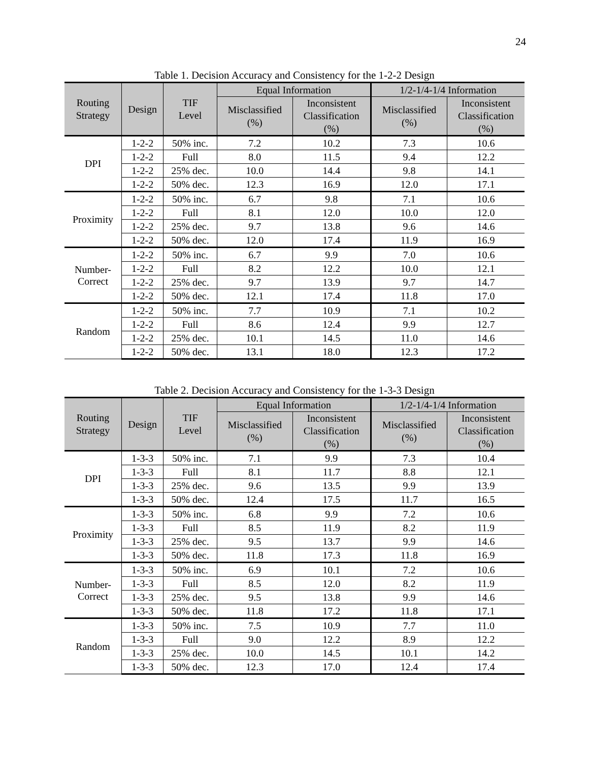24
Table 1. Decision Accuracy and Consistency for the 1-2-2 Design
| Routing Strategy | Design | TIF Level | Equal Information | | 1/2-1/4-1/4 Information | |
| --- | --- | --- | --- | --- | --- | --- |
| | | | Misclassified (%) | Inconsistent Classification (%) | Misclassified (%) | Inconsistent Classification (%) |
| DPI | 1-2-2 | 50% inc. | 7.2 | 10.2 | 7.3 | 10.6 |
| | 1-2-2 | Full | 8.0 | 11.5 | 9.4 | 12.2 |
| | 1-2-2 | 25% dec. | 10.0 | 14.4 | 9.8 | 14.1 |
| | 1-2-2 | 50% dec. | 12.3 | 16.9 | 12.0 | 17.1 |
| Proximity | 1-2-2 | 50% inc. | 6.7 | 9.8 | 7.1 | 10.6 |
| | 1-2-2 | Full | 8.1 | 12.0 | 10.0 | 12.0 |
| | 1-2-2 | 25% dec. | 9.7 | 13.8 | 9.6 | 14.6 |
| | 1-2-2 | 50% dec. | 12.0 | 17.4 | 11.9 | 16.9 |
| Number- Correct | 1-2-2 | 50% inc. | 6.7 | 9.9 | 7.0 | 10.6 |
| | 1-2-2 | Full | 8.2 | 12.2 | 10.0 | 12.1 |
| | 1-2-2 | 25% dec. | 9.7 | 13.9 | 9.7 | 14.7 |
| | 1-2-2 | 50% dec. | 12.1 | 17.4 | 11.8 | 17.0 |
| Random | 1-2-2 | 50% inc. | 7.7 | 10.9 | 7.1 | 10.2 |
| | 1-2-2 | Full | 8.6 | 12.4 | 9.9 | 12.7 |
| | 1-2-2 | 25% dec. | 10.1 | 14.5 | 11.0 | 14.6 |
| | 1-2-2 | 50% dec. | 13.1 | 18.0 | 12.3 | 17.2 |
Table 2. Decision Accuracy and Consistency for the 1-3-3 Design
| Routing Strategy | Design | TIF Level | Equal Information | | 1/2-1/4-1/4 Information | |
| --- | --- | --- | --- | --- | --- | --- |
| | | | Misclassified (%) | Inconsistent Classification (%) | Misclassified (%) | Inconsistent Classification (%) |
| DPI | 1-3-3 | 50% inc. | 7.1 | 9.9 | 7.3 | 10.4 |
| | 1-3-3 | Full | 8.1 | 11.7 | 8.8 | 12.1 |
| | 1-3-3 | 25% dec. | 9.6 | 13.5 | 9.9 | 13.9 |
| | 1-3-3 | 50% dec. | 12.4 | 17.5 | 11.7 | 16.5 |
| Proximity | 1-3-3 | 50% inc. | 6.8 | 9.9 | 7.2 | 10.6 |
| | 1-3-3 | Full | 8.5 | 11.9 | 8.2 | 11.9 |
| | 1-3-3 | 25% dec. | 9.5 | 13.7 | 9.9 | 14.6 |
| | 1-3-3 | 50% dec. | 11.8 | 17.3 | 11.8 | 16.9 |
| Number- Correct | 1-3-3 | 50% inc. | 6.9 | 10.1 | 7.2 | 10.6 |
| | 1-3-3 | Full | 8.5 | 12.0 | 8.2 | 11.9 |
| | 1-3-3 | 25% dec. | 9.5 | 13.8 | 9.9 | 14.6 |
| | 1-3-3 | 50% dec. | 11.8 | 17.2 | 11.8 | 17.1 |
| Random | 1-3-3 | 50% inc. | 7.5 | 10.9 | 7.7 | 11.0 |
| | 1-3-3 | Full | 9.0 | 12.2 | 8.9 | 12.2 |
| | 1-3-3 | 25% dec. | 10.0 | 14.5 | 10.1 | 14.2 |
| | 1-3-3 | 50% dec. | 12.3 | 17.0 | 12.4 | 17.4 |